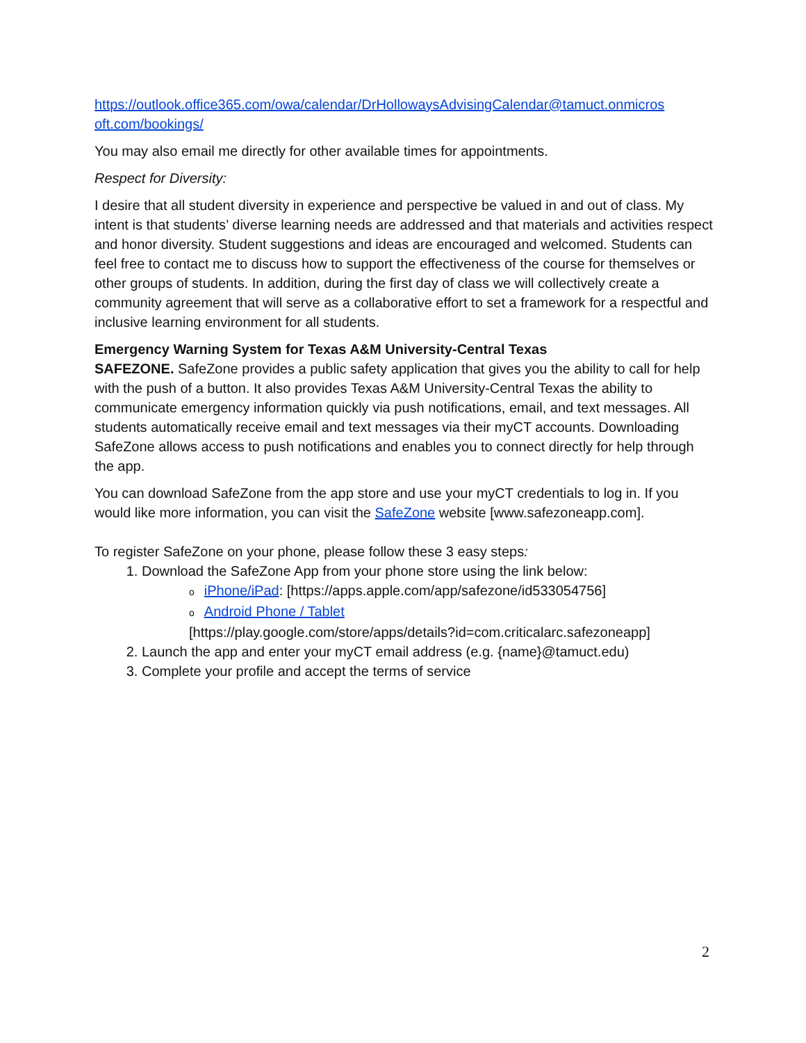https://outlook.office365.com/owa/calendar/DrHollowaysAdvisingCalendar@tamuct.onmicros oft.com/bookings/
You may also email me directly for other available times for appointments.
Respect for Diversity:
I desire that all student diversity in experience and perspective be valued in and out of class. My intent is that students’ diverse learning needs are addressed and that materials and activities respect and honor diversity. Student suggestions and ideas are encouraged and welcomed. Students can feel free to contact me to discuss how to support the effectiveness of the course for themselves or other groups of students. In addition, during the first day of class we will collectively create a community agreement that will serve as a collaborative effort to set a framework for a respectful and inclusive learning environment for all students.
Emergency Warning System for Texas A&M University-Central Texas
SAFEZONE. SafeZone provides a public safety application that gives you the ability to call for help with the push of a button. It also provides Texas A&M University-Central Texas the ability to communicate emergency information quickly via push notifications, email, and text messages. All students automatically receive email and text messages via their myCT accounts. Downloading SafeZone allows access to push notifications and enables you to connect directly for help through the app.
You can download SafeZone from the app store and use your myCT credentials to log in. If you would like more information, you can visit the SafeZone website [www.safezoneapp.com].
To register SafeZone on your phone, please follow these 3 easy steps:
1. Download the SafeZone App from your phone store using the link below:
oiPhone/iPad: [https://apps.apple.com/app/safezone/id533054756]
o Android Phone / Tablet
[https://play.google.com/store/apps/details?id=com.criticalarc.safezoneapp]
2. Launch the app and enter your myCT email address (e.g. {name}@tamuct.edu)
3. Complete your profile and accept the terms of service
2